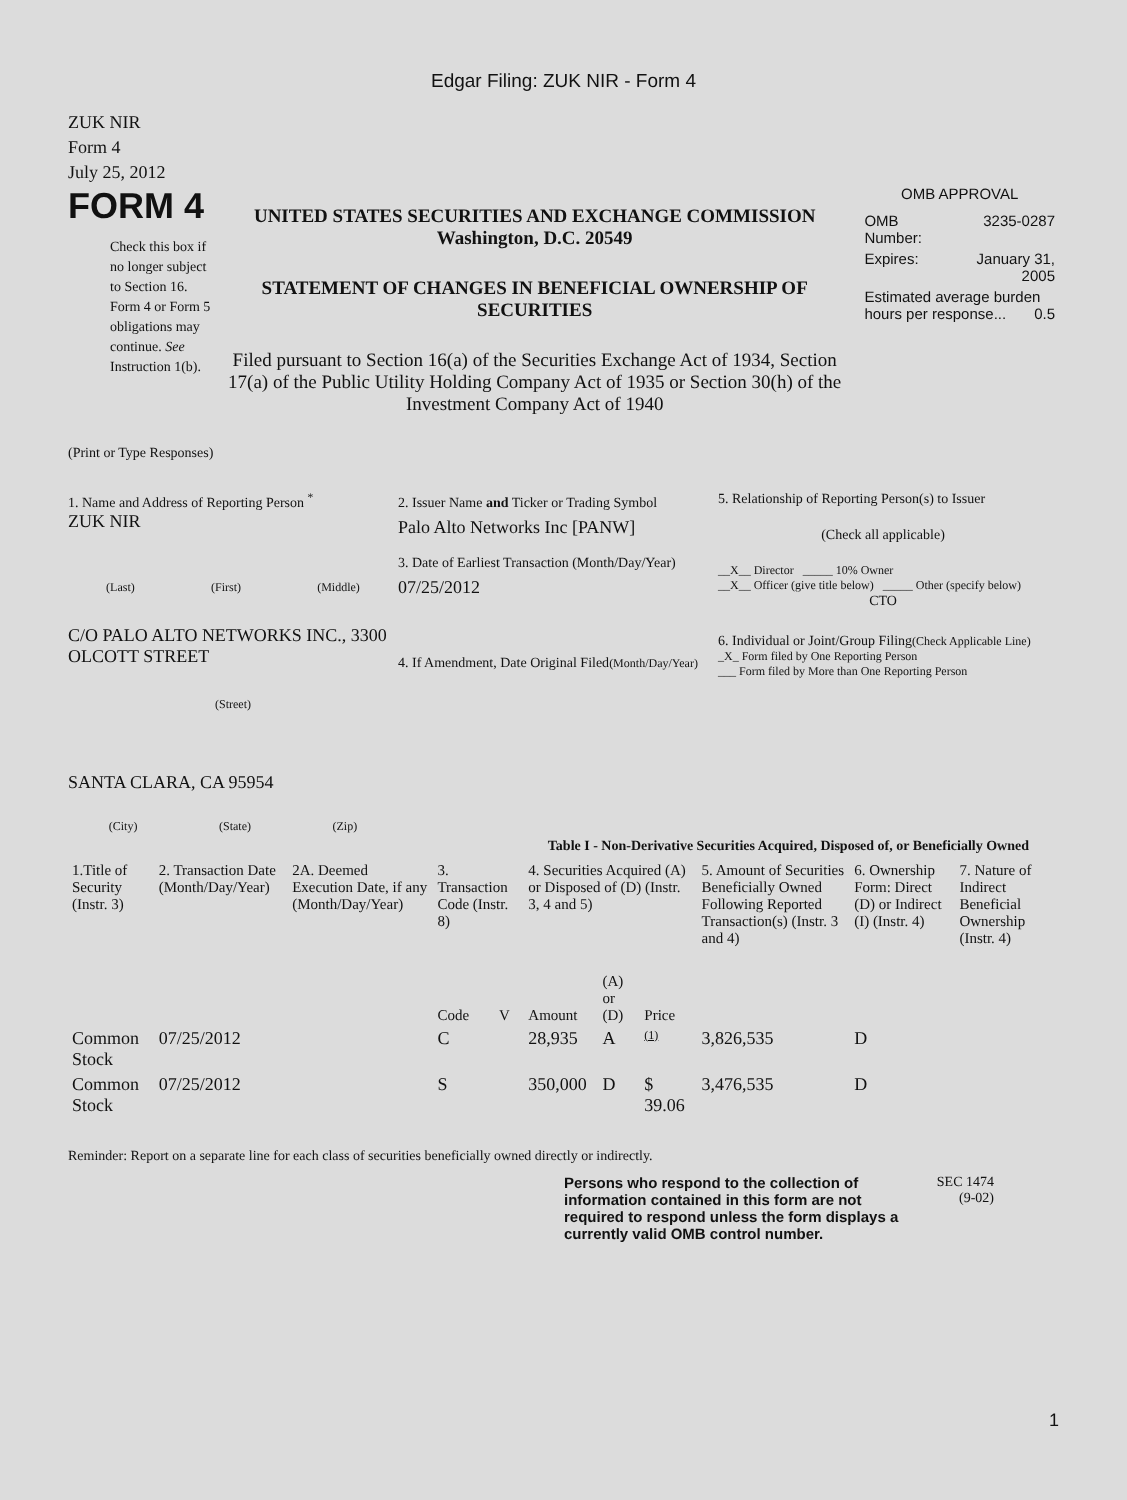Edgar Filing: ZUK NIR - Form 4
ZUK NIR
Form 4
July 25, 2012
FORM 4
Check this box if no longer subject to Section 16. Form 4 or Form 5 obligations may continue. See Instruction 1(b).
UNITED STATES SECURITIES AND EXCHANGE COMMISSION
Washington, D.C. 20549
STATEMENT OF CHANGES IN BENEFICIAL OWNERSHIP OF SECURITIES
Filed pursuant to Section 16(a) of the Securities Exchange Act of 1934, Section 17(a) of the Public Utility Holding Company Act of 1935 or Section 30(h) of the Investment Company Act of 1940
OMB APPROVAL
| OMB Number: | 3235-0287 |
| Expires: | January 31, 2005 |
| Estimated average burden hours per response... 0.5 | |
(Print or Type Responses)
1. Name and Address of Reporting Person <sup>*</sup>
ZUK NIR
(Last) (First) (Middle)
C/O PALO ALTO NETWORKS INC., 3300 OLCOTT STREET
(Street)
SANTA CLARA, CA 95954
(City) (State) (Zip)
2. Issuer Name and Ticker or Trading Symbol
Palo Alto Networks Inc [PANW]
3. Date of Earliest Transaction (Month/Day/Year)
07/25/2012
4. If Amendment, Date Original Filed(Month/Day/Year)
5. Relationship of Reporting Person(s) to Issuer
(Check all applicable)
__X__ Director _____ 10% Owner
__X__ Officer (give title below) _____ Other (specify below)
CTO
6. Individual or Joint/Group Filing(Check Applicable Line)
_X_ Form filed by One Reporting Person
___ Form filed by More than One Reporting Person
Table I - Non-Derivative Securities Acquired, Disposed of, or Beneficially Owned
| 1.Title of Security (Instr. 3) | 2. Transaction Date (Month/Day/Year) | 2A. Deemed Execution Date, if any (Month/Day/Year) | 3. Transaction Code (Instr. 8) | | 4. Securities Acquired (A) or Disposed of (D) (Instr. 3, 4 and 5) | | | 5. Amount of Securities Beneficially Owned Following Reported Transaction(s) (Instr. 3 and 4) | 6. Ownership Form: Direct (D) or Indirect (I) (Instr. 4) | 7. Nature of Indirect Beneficial Ownership (Instr. 4) |
| --- | --- | --- | --- | --- | --- | --- | --- | --- | --- | --- |
| | | | Code | V | Amount | (A) or (D) | Price | | | |
| Common Stock | 07/25/2012 | | C | | 28,935 | A | (1) | 3,826,535 | D | |
| Common Stock | 07/25/2012 | | S | | 350,000 | D | $ 39.06 | 3,476,535 | D | |
Reminder: Report on a separate line for each class of securities beneficially owned directly or indirectly.
Persons who respond to the collection of information contained in this form are not required to respond unless the form displays a currently valid OMB control number.
SEC 1474
(9-02)
1